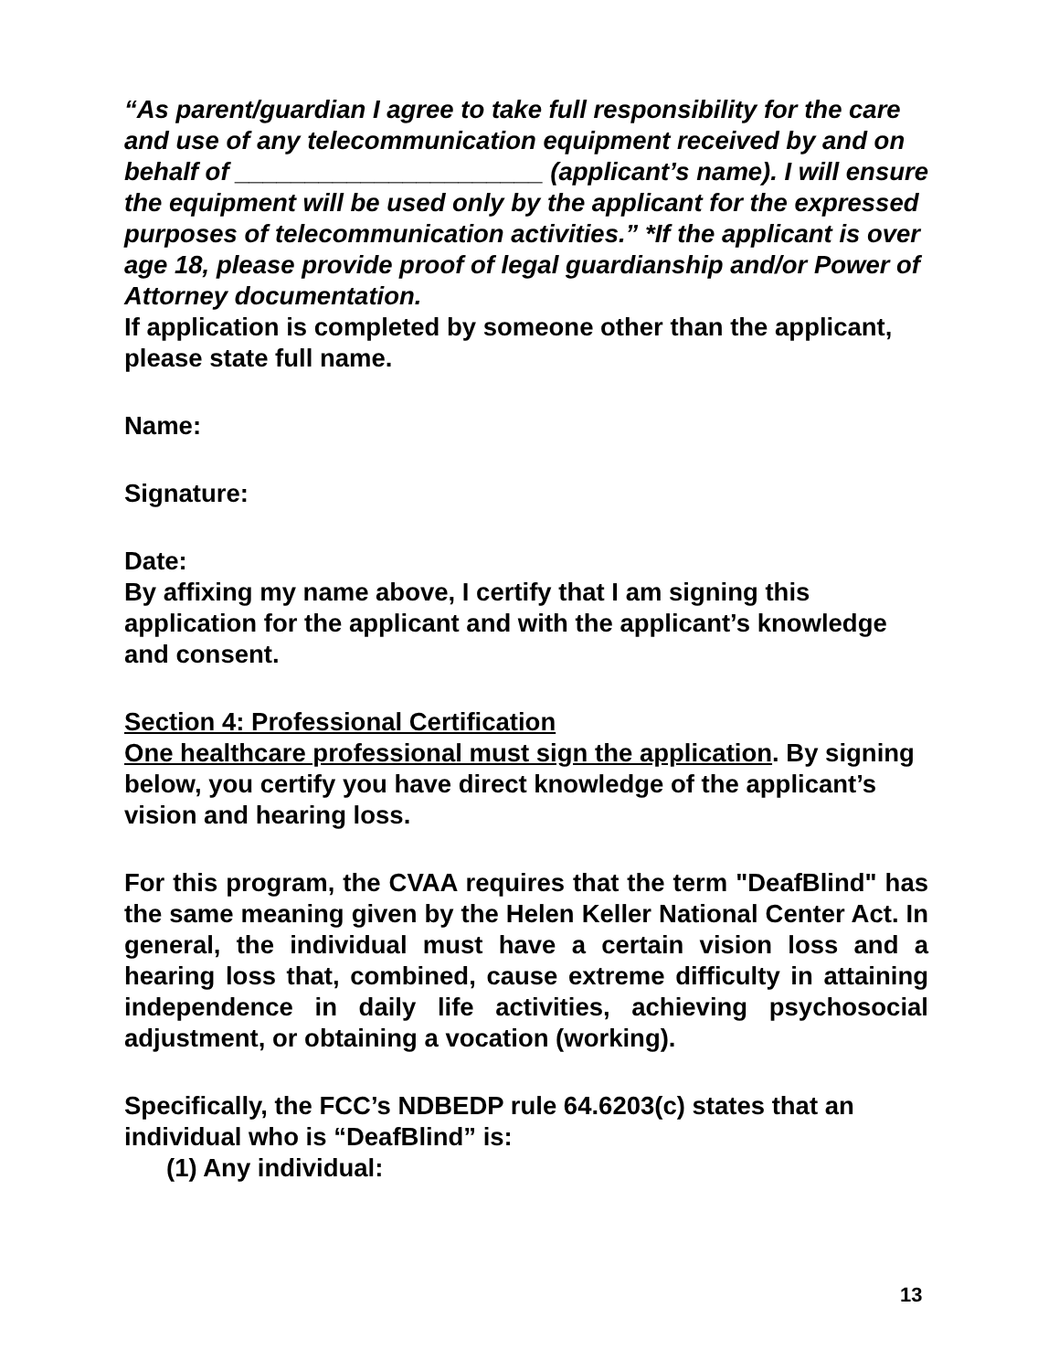“As parent/guardian I agree to take full responsibility for the care and use of any telecommunication equipment received by and on behalf of ______________________ (applicant’s name). I will ensure the equipment will be used only by the applicant for the expressed purposes of telecommunication activities.” *If the applicant is over age 18, please provide proof of legal guardianship and/or Power of Attorney documentation.
If application is completed by someone other than the applicant, please state full name.
Name:
Signature:
Date:
By affixing my name above, I certify that I am signing this application for the applicant and with the applicant’s knowledge and consent.
Section 4: Professional Certification
One healthcare professional must sign the application. By signing below, you certify you have direct knowledge of the applicant’s vision and hearing loss.
For this program, the CVAA requires that the term "DeafBlind" has the same meaning given by the Helen Keller National Center Act. In general, the individual must have a certain vision loss and a hearing loss that, combined, cause extreme difficulty in attaining independence in daily life activities, achieving psychosocial adjustment, or obtaining a vocation (working).
Specifically, the FCC’s NDBEDP rule 64.6203(c) states that an individual who is “DeafBlind” is:
(1) Any individual:
13